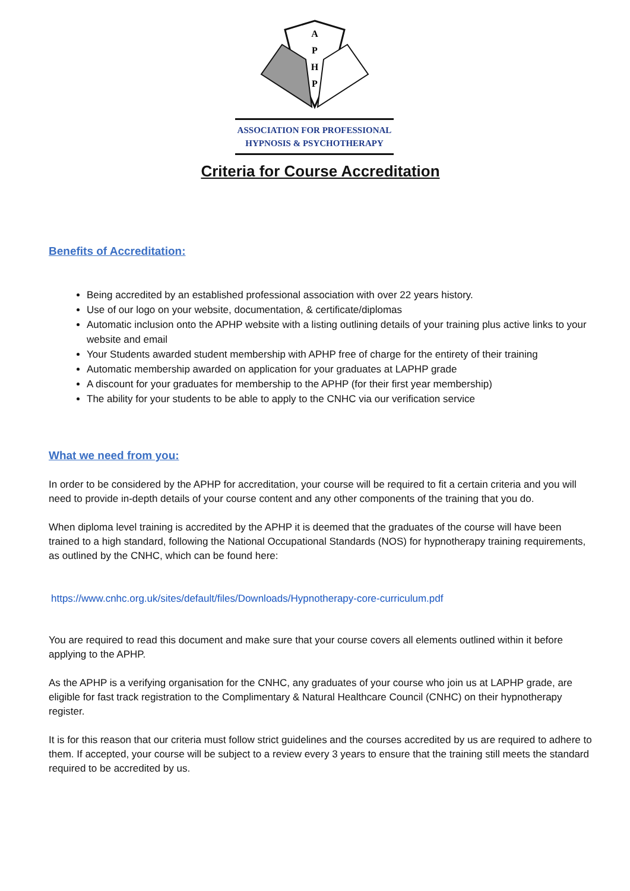A
P
H
P
ASSOCIATION FOR PROFESSIONAL
HYPNOSIS & PSYCHOTHERAPY
Criteria for Course Accreditation
Benefits of Accreditation:
Being accredited by an established professional association with over 22 years history.
Use of our logo on your website, documentation, & certificate/diplomas
Automatic inclusion onto the APHP website with a listing outlining details of your training plus active links to your website and email
Your Students awarded student membership with APHP free of charge for the entirety of their training
Automatic membership awarded on application for your graduates at LAPHP grade
A discount for your graduates for membership to the APHP (for their first year membership)
The ability for your students to be able to apply to the CNHC via our verification service
What we need from you:
In order to be considered by the APHP for accreditation, your course will be required to fit a certain criteria and you will need to provide in-depth details of your course content and any other components of the training that you do.
When diploma level training is accredited by the APHP it is deemed that the graduates of the course will have been trained to a high standard, following the National Occupational Standards (NOS) for hypnotherapy training requirements, as outlined by the CNHC, which can be found here:
https://www.cnhc.org.uk/sites/default/files/Downloads/Hypnotherapy-core-curriculum.pdf
You are required to read this document and make sure that your course covers all elements outlined within it before applying to the APHP.
As the APHP is a verifying organisation for the CNHC, any graduates of your course who join us at LAPHP grade, are eligible for fast track registration to the Complimentary & Natural Healthcare Council (CNHC) on their hypnotherapy register.
It is for this reason that our criteria must follow strict guidelines and the courses accredited by us are required to adhere to them. If accepted, your course will be subject to a review every 3 years to ensure that the training still meets the standard required to be accredited by us.